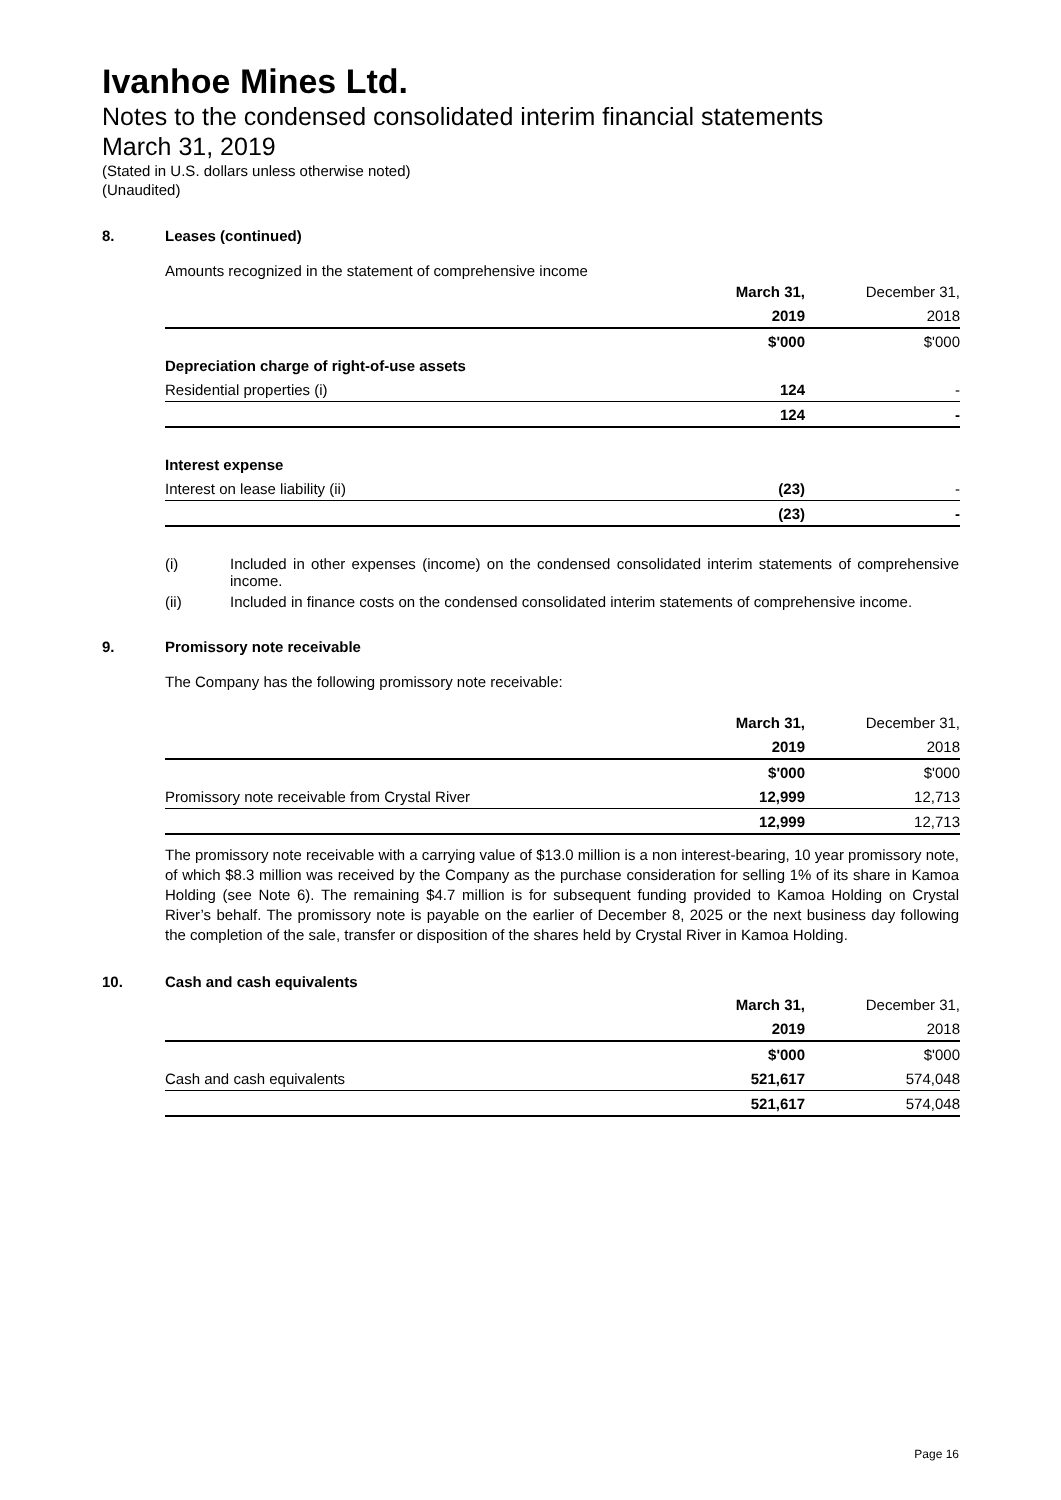Ivanhoe Mines Ltd.
Notes to the condensed consolidated interim financial statements
March 31, 2019
(Stated in U.S. dollars unless otherwise noted)
(Unaudited)
8. Leases (continued)
Amounts recognized in the statement of comprehensive income
| | March 31, | December 31, |
| | 2019 | 2018 |
| | $'000 | $'000 |
| Depreciation charge of right-of-use assets | | |
| Residential properties (i) | 124 | - |
| | 124 | - |
| Interest expense | | |
| Interest on lease liability (ii) | (23) | - |
| | (23) | - |
(i) Included in other expenses (income) on the condensed consolidated interim statements of comprehensive income.
(ii) Included in finance costs on the condensed consolidated interim statements of comprehensive income.
9. Promissory note receivable
The Company has the following promissory note receivable:
| | March 31, | December 31, |
| | 2019 | 2018 |
| | $'000 | $'000 |
| Promissory note receivable from Crystal River | 12,999 | 12,713 |
| | 12,999 | 12,713 |
The promissory note receivable with a carrying value of $13.0 million is a non interest-bearing, 10 year promissory note, of which $8.3 million was received by the Company as the purchase consideration for selling 1% of its share in Kamoa Holding (see Note 6). The remaining $4.7 million is for subsequent funding provided to Kamoa Holding on Crystal River’s behalf. The promissory note is payable on the earlier of December 8, 2025 or the next business day following the completion of the sale, transfer or disposition of the shares held by Crystal River in Kamoa Holding.
10. Cash and cash equivalents
| | March 31, | December 31, |
| | 2019 | 2018 |
| | $'000 | $'000 |
| Cash and cash equivalents | 521,617 | 574,048 |
| | 521,617 | 574,048 |
Page 16